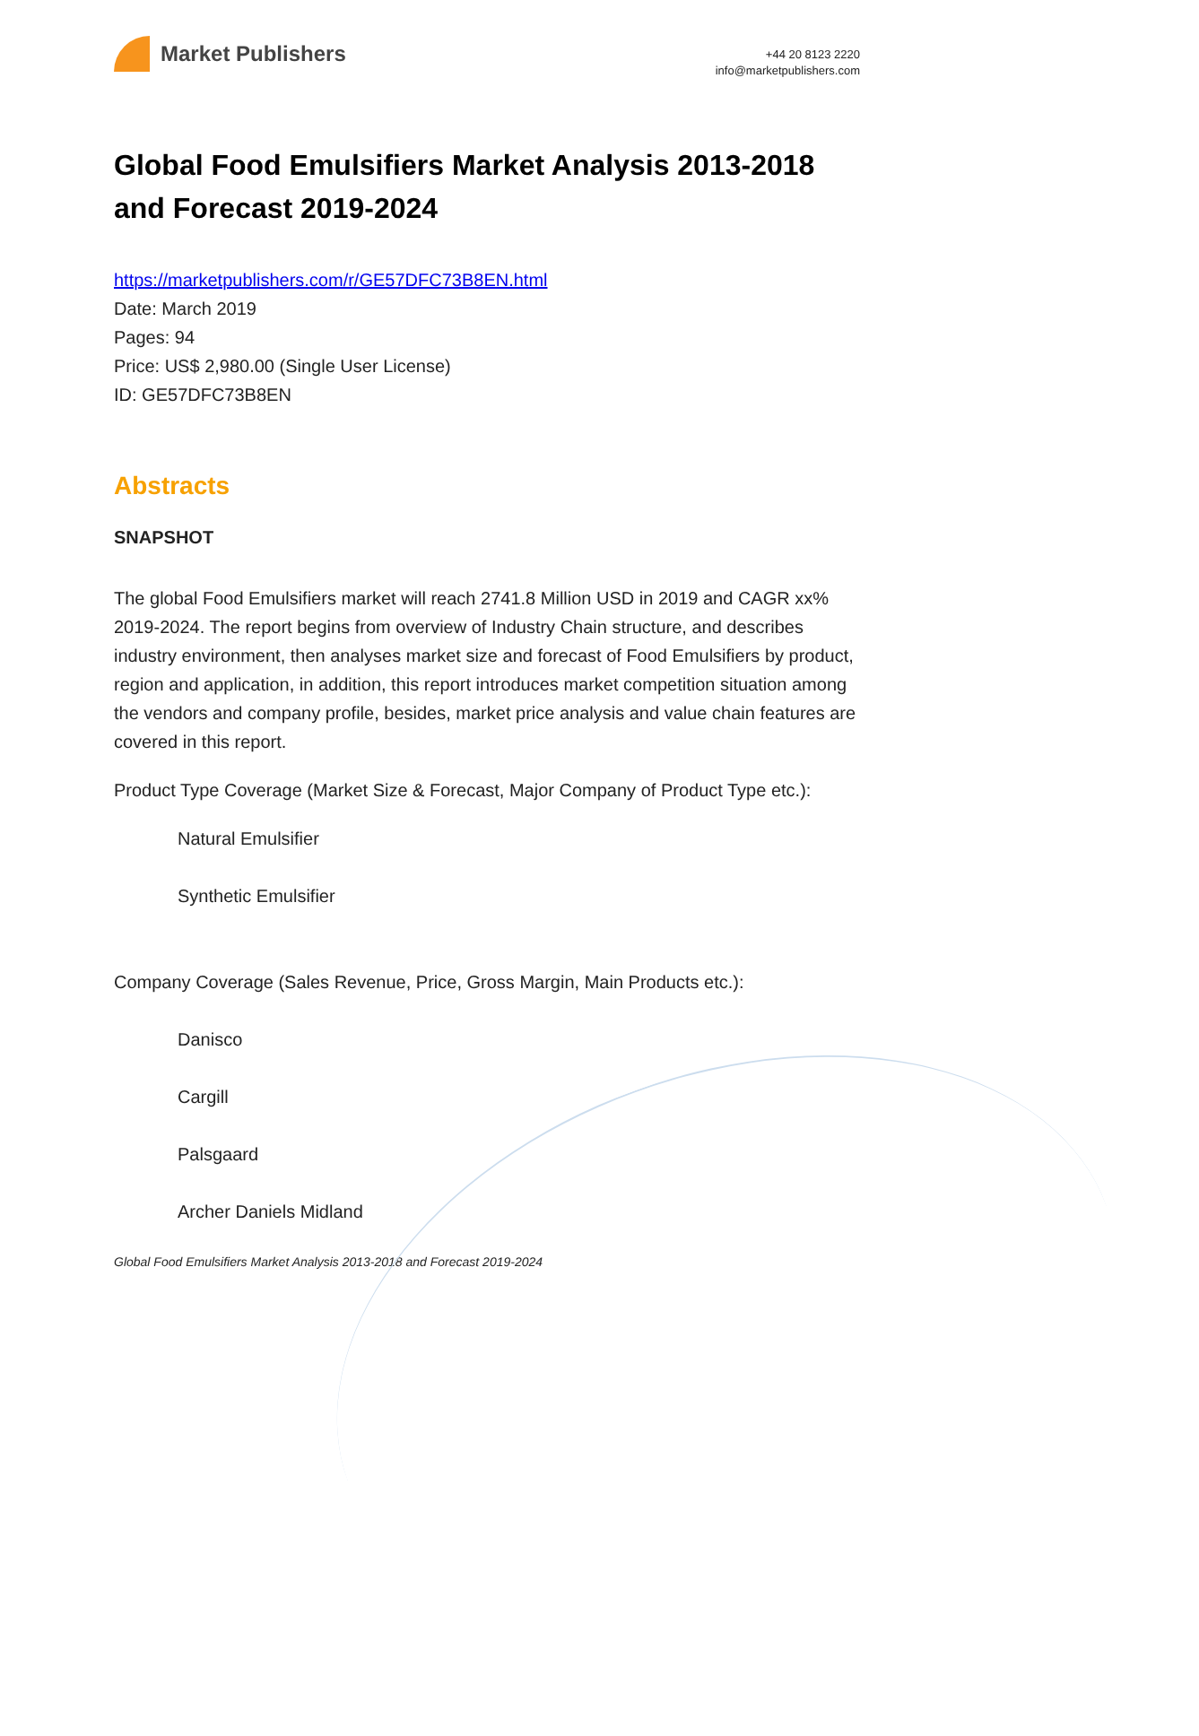Market Publishers
+44 20 8123 2220
info@marketpublishers.com
Global Food Emulsifiers Market Analysis 2013-2018 and Forecast 2019-2024
https://marketpublishers.com/r/GE57DFC73B8EN.html
Date: March 2019
Pages: 94
Price: US$ 2,980.00 (Single User License)
ID: GE57DFC73B8EN
Abstracts
SNAPSHOT
The global Food Emulsifiers market will reach 2741.8 Million USD in 2019 and CAGR xx% 2019-2024. The report begins from overview of Industry Chain structure, and describes industry environment, then analyses market size and forecast of Food Emulsifiers by product, region and application, in addition, this report introduces market competition situation among the vendors and company profile, besides, market price analysis and value chain features are covered in this report.
Product Type Coverage (Market Size & Forecast, Major Company of Product Type etc.):
Natural Emulsifier
Synthetic Emulsifier
Company Coverage (Sales Revenue, Price, Gross Margin, Main Products etc.):
Danisco
Cargill
Palsgaard
Archer Daniels Midland
Global Food Emulsifiers Market Analysis 2013-2018 and Forecast 2019-2024